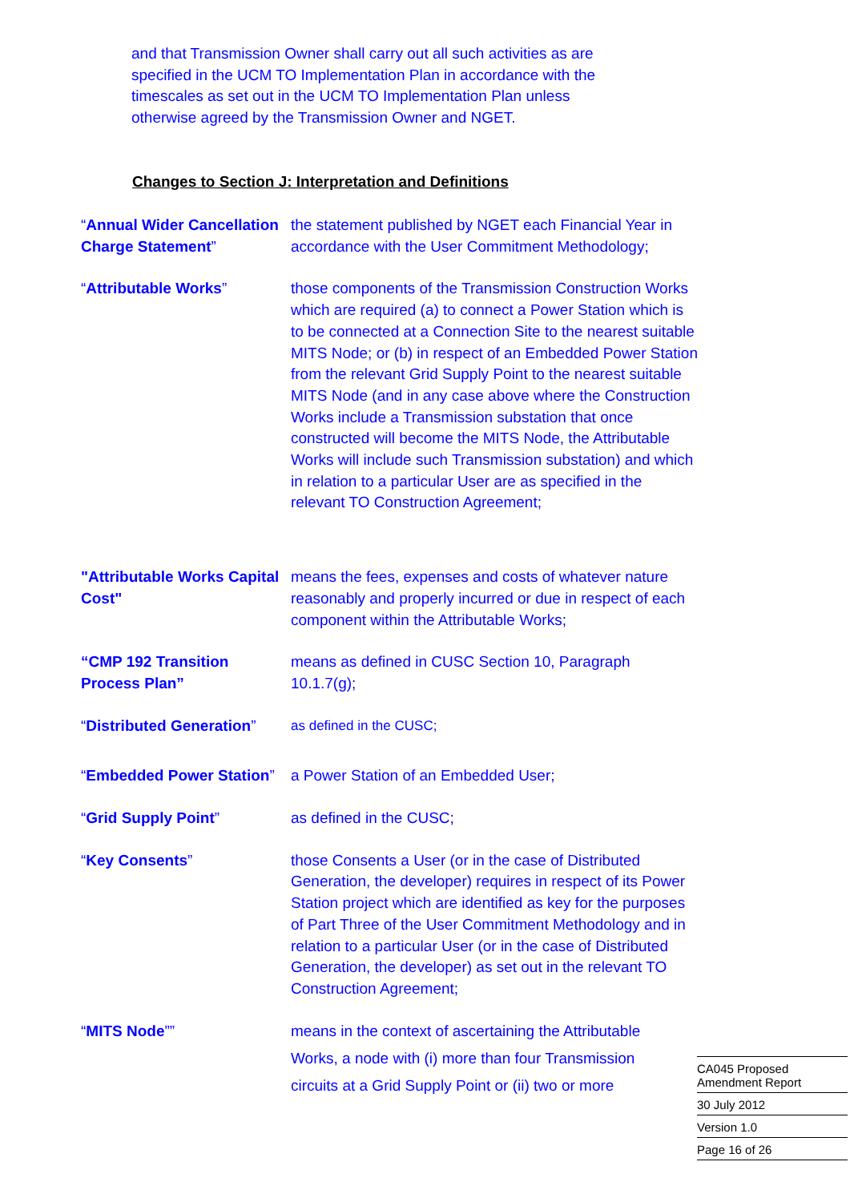and that Transmission Owner shall carry out all such activities as are specified in the UCM TO Implementation Plan in accordance with the timescales as set out in the UCM TO Implementation Plan unless otherwise agreed by the Transmission Owner and NGET.
Changes to Section J: Interpretation and Definitions
“Annual Wider Cancellation Charge Statement”
the statement published by NGET each Financial Year in accordance with the User Commitment Methodology;
“Attributable Works” those components of the Transmission Construction Works which are required (a) to connect a Power Station which is to be connected at a Connection Site to the nearest suitable MITS Node; or (b) in respect of an Embedded Power Station from the relevant Grid Supply Point to the nearest suitable MITS Node (and in any case above where the Construction Works include a Transmission substation that once constructed will become the MITS Node, the Attributable Works will include such Transmission substation) and which in relation to a particular User are as specified in the relevant TO Construction Agreement;
"Attributable Works Capital Cost"
means the fees, expenses and costs of whatever nature reasonably and properly incurred or due in respect of each component within the Attributable Works;
“CMP 192 Transition Process Plan”
means as defined in CUSC Section 10, Paragraph 10.1.7(g);
“Distributed Generation”
as defined in the CUSC;
“Embedded Power Station”
a Power Station of an Embedded User;
“Grid Supply Point” as defined in the CUSC;
“Key Consents” those Consents a User (or in the case of Distributed Generation, the developer) requires in respect of its Power Station project which are identified as key for the purposes of Part Three of the User Commitment Methodology and in relation to a particular User (or in the case of Distributed Generation, the developer) as set out in the relevant TO Construction Agreement;
“MITS Node”” means in the context of ascertaining the Attributable Works, a node with (i) more than four Transmission circuits at a Grid Supply Point or (ii) two or more
CA045 Proposed Amendment Report
30 July 2012
Version 1.0
Page 16 of 26